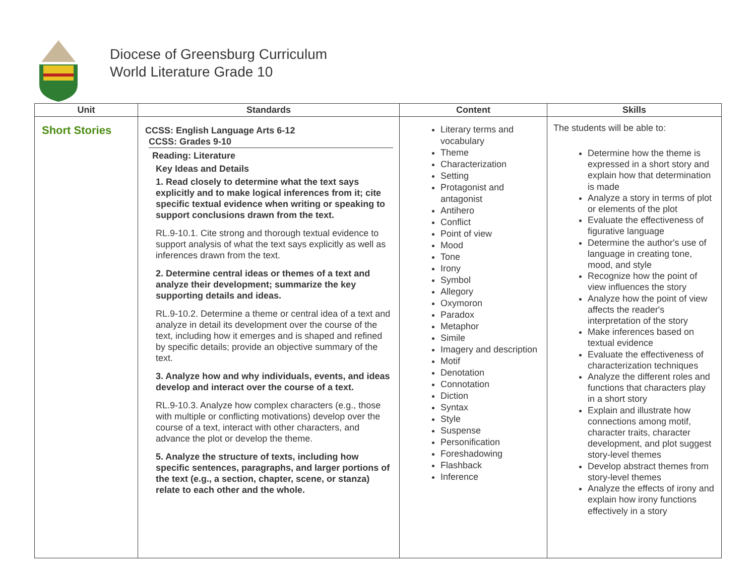Diocese of Greensburg Curriculum
World Literature Grade 10
| Unit | Standards | Content | Skills |
| --- | --- | --- | --- |
| Short Stories | CCSS: English Language Arts 6-12 CCSS: Grades 9-10 Reading: Literature Key Ideas and Details 1. Read closely to determine what the text says explicitly and to make logical inferences from it; cite specific textual evidence when writing or speaking to support conclusions drawn from the text. RL.9-10.1. Cite strong and thorough textual evidence to support analysis of what the text says explicitly as well as inferences drawn from the text. 2. Determine central ideas or themes of a text and analyze their development; summarize the key supporting details and ideas. RL.9-10.2. Determine a theme or central idea of a text and analyze in detail its development over the course of the text, including how it emerges and is shaped and refined by specific details; provide an objective summary of the text. 3. Analyze how and why individuals, events, and ideas develop and interact over the course of a text. RL.9-10.3. Analyze how complex characters (e.g., those with multiple or conflicting motivations) develop over the course of a text, interact with other characters, and advance the plot or develop the theme. 5. Analyze the structure of texts, including how specific sentences, paragraphs, and larger portions of the text (e.g., a section, chapter, scene, or stanza) relate to each other and the whole. | Literary terms and vocabulary Theme Characterization Setting Protagonist and antagonist Antihero Conflict Point of view Mood Tone Irony Symbol Allegory Oxymoron Paradox Metaphor Simile Imagery and description Motif Denotation Connotation Diction Syntax Style Suspense Personification Foreshadowing Flashback Inference | The students will be able to: Determine how the theme is expressed in a short story and explain how that determination is made Analyze a story in terms of plot or elements of the plot Evaluate the effectiveness of figurative language Determine the author's use of language in creating tone, mood, and style Recognize how the point of view influences the story Analyze how the point of view affects the reader's interpretation of the story Make inferences based on textual evidence Evaluate the effectiveness of characterization techniques Analyze the different roles and functions that characters play in a short story Explain and illustrate how connections among motif, character traits, character development, and plot suggest story-level themes Develop abstract themes from story-level themes Analyze the effects of irony and explain how irony functions effectively in a story |